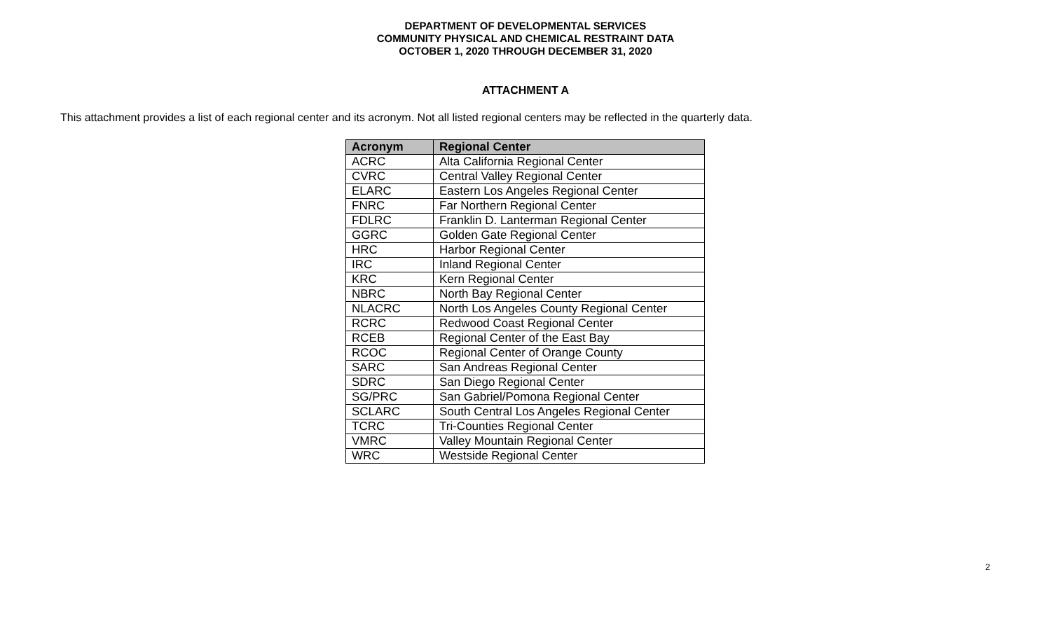DEPARTMENT OF DEVELOPMENTAL SERVICES
COMMUNITY PHYSICAL AND CHEMICAL RESTRAINT DATA
OCTOBER 1, 2020 THROUGH DECEMBER 31, 2020
ATTACHMENT A
This attachment provides a list of each regional center and its acronym. Not all listed regional centers may be reflected in the quarterly data.
| Acronym | Regional Center |
| --- | --- |
| ACRC | Alta California Regional Center |
| CVRC | Central Valley Regional Center |
| ELARC | Eastern Los Angeles Regional Center |
| FNRC | Far Northern Regional Center |
| FDLRC | Franklin D. Lanterman Regional Center |
| GGRC | Golden Gate Regional Center |
| HRC | Harbor Regional Center |
| IRC | Inland Regional Center |
| KRC | Kern Regional Center |
| NBRC | North Bay Regional Center |
| NLACRC | North Los Angeles County Regional Center |
| RCRC | Redwood Coast Regional Center |
| RCEB | Regional Center of the East Bay |
| RCOC | Regional Center of Orange County |
| SARC | San Andreas Regional Center |
| SDRC | San Diego Regional Center |
| SG/PRC | San Gabriel/Pomona Regional Center |
| SCLARC | South Central Los Angeles Regional Center |
| TCRC | Tri-Counties Regional Center |
| VMRC | Valley Mountain Regional Center |
| WRC | Westside Regional Center |
2